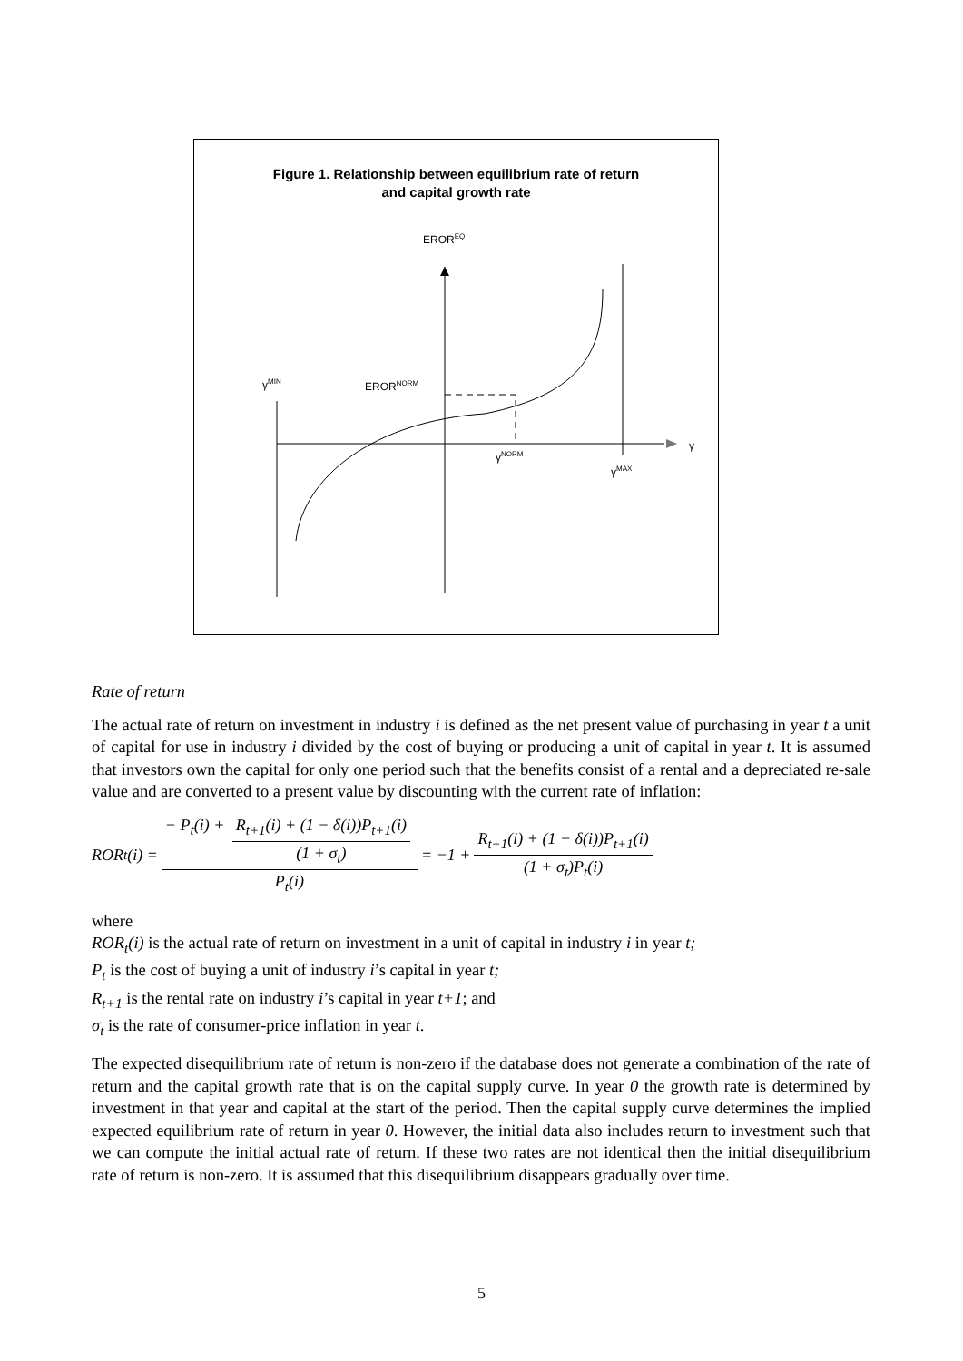Figure 1. Relationship between equilibrium rate of return
and capital growth rate
EROR<sup>EQ</sup>
γ<sup>MIN</sup> EROR<sup>NORM</sup>
γ
γ<sup>NORM</sup>
γ<sup>MAX</sup>
Rate of return
The actual rate of return on investment in industry i is defined as the net present value of purchasing in year t a unit of capital for use in industry i divided by the cost of buying or producing a unit of capital in year t. It is assumed that investors own the capital for only one period such that the benefits consist of a rental and a depreciated re-sale value and are converted to a present value by discounting with the current rate of inflation:
ROR<sub>t</sub>(i) = − P<sub>t</sub>(i) + R<sub>t+1</sub>(i) + (1 − δ(i))P<sub>t+1</sub>(i) (1 + σ<sub>t</sub>) P<sub>t</sub>(i) = −1 + R<sub>t+1</sub>(i) + (1 − δ(i))P<sub>t+1</sub>(i) (1 + σ<sub>t</sub>)P<sub>t</sub>(i)
where
ROR<sub>t</sub>(i) is the actual rate of return on investment in a unit of capital in industry i in year t;
P<sub>t</sub> is the cost of buying a unit of industry i’s capital in year t;
R<sub>t+1</sub> is the rental rate on industry i’s capital in year t+1; and
σ<sub>t</sub> is the rate of consumer-price inflation in year t.
The expected disequilibrium rate of return is non-zero if the database does not generate a combination of the rate of return and the capital growth rate that is on the capital supply curve. In year 0 the growth rate is determined by investment in that year and capital at the start of the period. Then the capital supply curve determines the implied expected equilibrium rate of return in year 0. However, the initial data also includes return to investment such that we can compute the initial actual rate of return. If these two rates are not identical then the initial disequilibrium rate of return is non-zero. It is assumed that this disequilibrium disappears gradually over time.
5